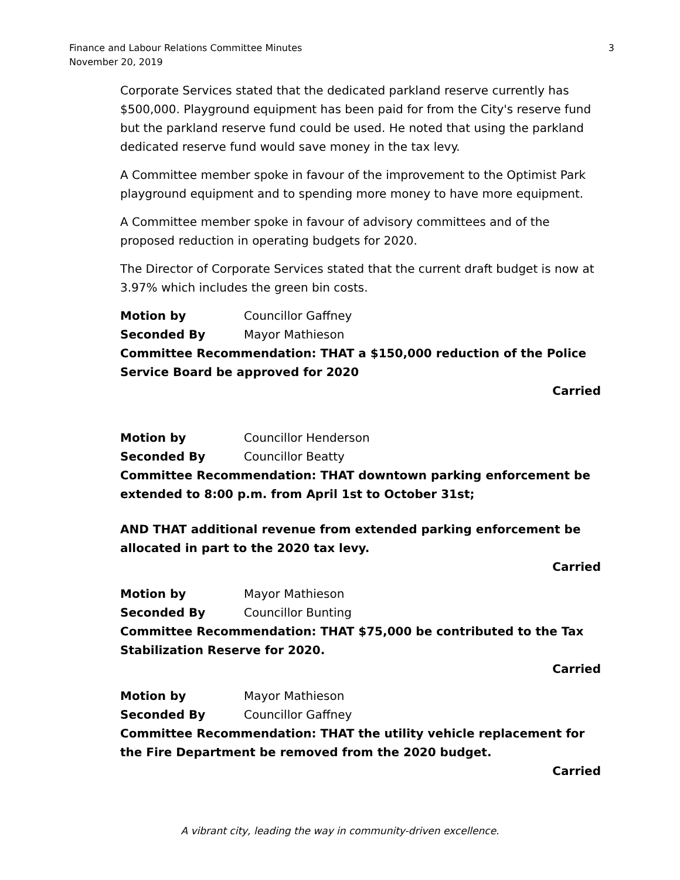Finance and Labour Relations Committee Minutes
November 20, 2019
3
Corporate Services stated that the dedicated parkland reserve currently has $500,000. Playground equipment has been paid for from the City's reserve fund but the parkland reserve fund could be used. He noted that using the parkland dedicated reserve fund would save money in the tax levy.
A Committee member spoke in favour of the improvement to the Optimist Park playground equipment and to spending more money to have more equipment.
A Committee member spoke in favour of advisory committees and of the proposed reduction in operating budgets for 2020.
The Director of Corporate Services stated that the current draft budget is now at 3.97% which includes the green bin costs.
Motion by Councillor Gaffney
Seconded By Mayor Mathieson
Committee Recommendation: THAT a $150,000 reduction of the Police Service Board be approved for 2020
Carried
Motion by Councillor Henderson
Seconded By Councillor Beatty
Committee Recommendation: THAT downtown parking enforcement be extended to 8:00 p.m. from April 1st to October 31st;
AND THAT additional revenue from extended parking enforcement be allocated in part to the 2020 tax levy.
Carried
Motion by Mayor Mathieson
Seconded By Councillor Bunting
Committee Recommendation: THAT $75,000 be contributed to the Tax Stabilization Reserve for 2020.
Carried
Motion by Mayor Mathieson
Seconded By Councillor Gaffney
Committee Recommendation: THAT the utility vehicle replacement for the Fire Department be removed from the 2020 budget.
Carried
A vibrant city, leading the way in community-driven excellence.